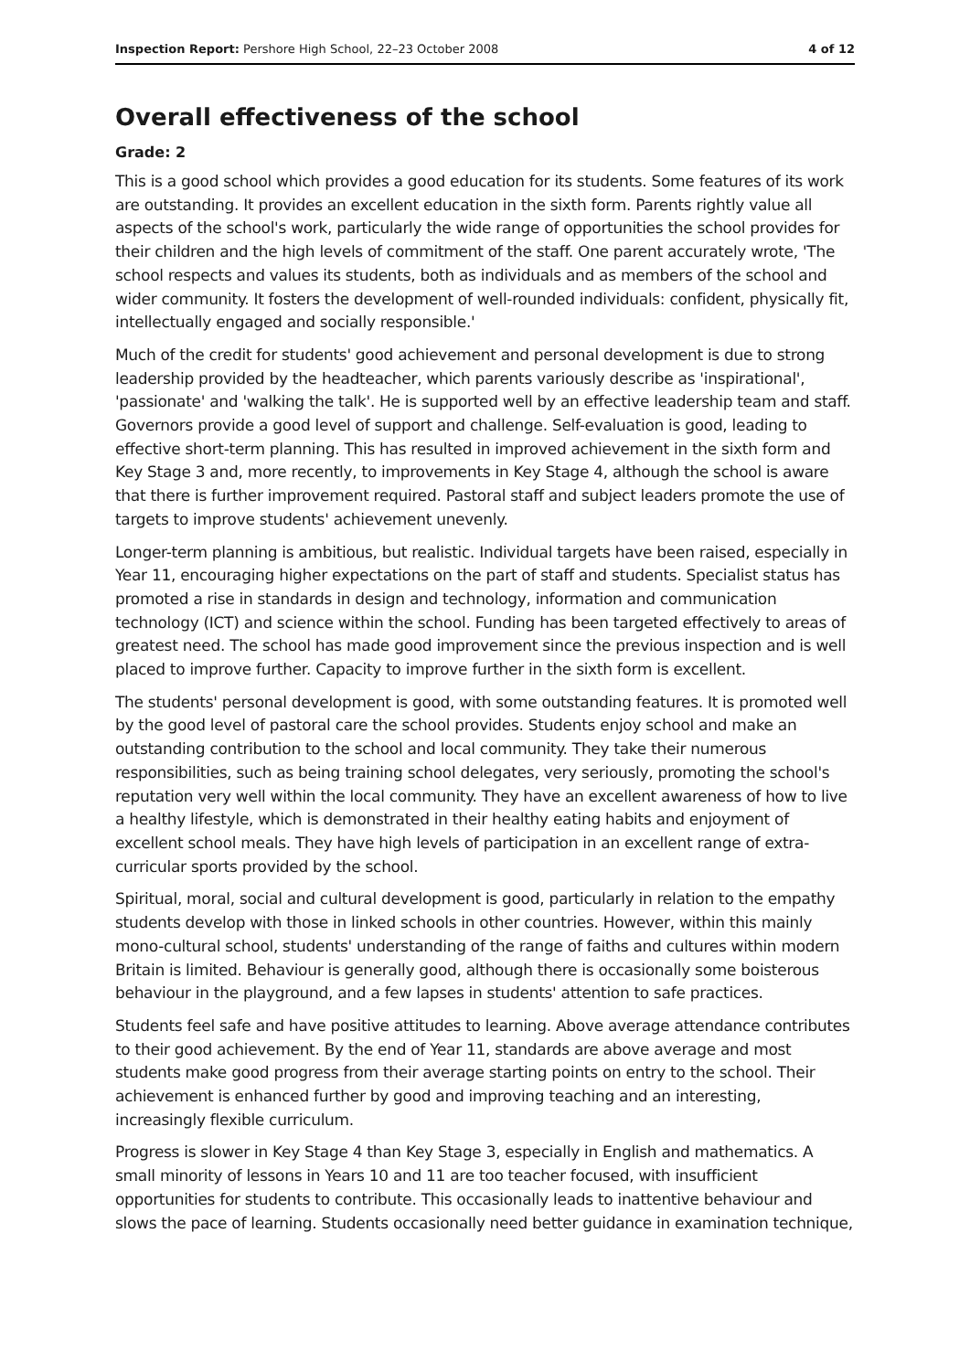Inspection Report: Pershore High School, 22–23 October 2008 4 of 12
Overall effectiveness of the school
Grade: 2
This is a good school which provides a good education for its students. Some features of its work are outstanding. It provides an excellent education in the sixth form. Parents rightly value all aspects of the school's work, particularly the wide range of opportunities the school provides for their children and the high levels of commitment of the staff. One parent accurately wrote, 'The school respects and values its students, both as individuals and as members of the school and wider community. It fosters the development of well-rounded individuals: confident, physically fit, intellectually engaged and socially responsible.'
Much of the credit for students' good achievement and personal development is due to strong leadership provided by the headteacher, which parents variously describe as 'inspirational', 'passionate' and 'walking the talk'. He is supported well by an effective leadership team and staff. Governors provide a good level of support and challenge. Self-evaluation is good, leading to effective short-term planning. This has resulted in improved achievement in the sixth form and Key Stage 3 and, more recently, to improvements in Key Stage 4, although the school is aware that there is further improvement required. Pastoral staff and subject leaders promote the use of targets to improve students' achievement unevenly.
Longer-term planning is ambitious, but realistic. Individual targets have been raised, especially in Year 11, encouraging higher expectations on the part of staff and students. Specialist status has promoted a rise in standards in design and technology, information and communication technology (ICT) and science within the school. Funding has been targeted effectively to areas of greatest need. The school has made good improvement since the previous inspection and is well placed to improve further. Capacity to improve further in the sixth form is excellent.
The students' personal development is good, with some outstanding features. It is promoted well by the good level of pastoral care the school provides. Students enjoy school and make an outstanding contribution to the school and local community. They take their numerous responsibilities, such as being training school delegates, very seriously, promoting the school's reputation very well within the local community. They have an excellent awareness of how to live a healthy lifestyle, which is demonstrated in their healthy eating habits and enjoyment of excellent school meals. They have high levels of participation in an excellent range of extra-curricular sports provided by the school.
Spiritual, moral, social and cultural development is good, particularly in relation to the empathy students develop with those in linked schools in other countries. However, within this mainly mono-cultural school, students' understanding of the range of faiths and cultures within modern Britain is limited. Behaviour is generally good, although there is occasionally some boisterous behaviour in the playground, and a few lapses in students' attention to safe practices.
Students feel safe and have positive attitudes to learning. Above average attendance contributes to their good achievement. By the end of Year 11, standards are above average and most students make good progress from their average starting points on entry to the school. Their achievement is enhanced further by good and improving teaching and an interesting, increasingly flexible curriculum.
Progress is slower in Key Stage 4 than Key Stage 3, especially in English and mathematics. A small minority of lessons in Years 10 and 11 are too teacher focused, with insufficient opportunities for students to contribute. This occasionally leads to inattentive behaviour and slows the pace of learning. Students occasionally need better guidance in examination technique,